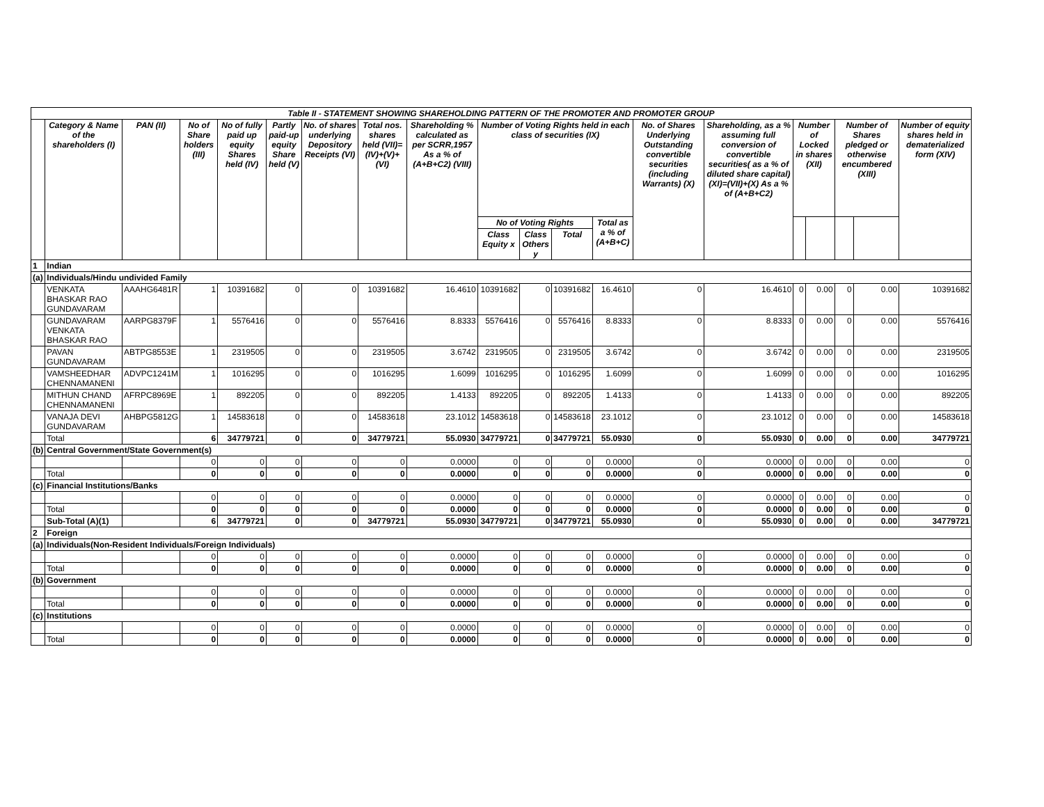| Table II - STATEMENT SHOWING SHAREHOLDING PATTERN OF THE PROMOTER AND PROMOTER GROUP | | | | | | | | | | | | | | | | | | | |
| | Category & Name of the shareholders (I) | PAN (II) | No of Share holders (III) | No of fully paid up equity Shares held (IV) | Partly paid-up equity Share held (V) | No. of shares underlying Depository Receipts (VI) | Total nos. shares held (VII)= (IV)+(V)+(VI) | Shareholding % calculated as per SCRR,1957 As a % of (A+B+C2) (VIII) | Number of Voting Rights held in each class of securities (IX) | | | | No. of Shares Underlying Outstanding convertible securities (including Warrants) (X) | Shareholding, as a % assuming full conversion of convertible securities( as a % of diluted share capital) (XI)=(VII)+(X) As a % of (A+B+C2) | Number of Locked in shares (XII) | | Number of Shares pledged or otherwise encumbered (XIII) | | Number of equity shares held in dematerialized form (XIV) |
| | | | | | | | | | No of Voting Rights | | | Total as a % of (A+B+C) | | | | | | | |
| | | | | | | | | | Class Equity x | Class Others y | Total | | | | | | | | |
| 1 | Indian | | | | | | | | | | | | | | | | | | |
| (a) | Individuals/Hindu undivided Family | | | | | | | | | | | | | | | | | | |
| | VENKATA BHASKAR RAO GUNDAVARAM | AAAHG6481R | 1 | 10391682 | 0 | 0 | 10391682 | 16.4610 | 10391682 | 0 | 10391682 | 16.4610 | 0 | 16.4610 | 0 | 0.00 | 0 | 0.00 | 10391682 |
| | GUNDAVARAM VENKATA BHASKAR RAO | AARPG8379F | 1 | 5576416 | 0 | 0 | 5576416 | 8.8333 | 5576416 | 0 | 5576416 | 8.8333 | 0 | 8.8333 | 0 | 0.00 | 0 | 0.00 | 5576416 |
| | PAVAN GUNDAVARAM | ABTPG8553E | 1 | 2319505 | 0 | 0 | 2319505 | 3.6742 | 2319505 | 0 | 2319505 | 3.6742 | 0 | 3.6742 | 0 | 0.00 | 0 | 0.00 | 2319505 |
| | VAMSHEEDHAR CHENNAMANENI | ADVPC1241M | 1 | 1016295 | 0 | 0 | 1016295 | 1.6099 | 1016295 | 0 | 1016295 | 1.6099 | 0 | 1.6099 | 0 | 0.00 | 0 | 0.00 | 1016295 |
| | MITHUN CHAND CHENNAMANENI | AFRPC8969E | 1 | 892205 | 0 | 0 | 892205 | 1.4133 | 892205 | 0 | 892205 | 1.4133 | 0 | 1.4133 | 0 | 0.00 | 0 | 0.00 | 892205 |
| | VANAJA DEVI GUNDAVARAM | AHBPG5812G | 1 | 14583618 | 0 | 0 | 14583618 | 23.1012 | 14583618 | 0 | 14583618 | 23.1012 | 0 | 23.1012 | 0 | 0.00 | 0 | 0.00 | 14583618 |
| | Total | | 6 | 34779721 | 0 | 0 | 34779721 | 55.0930 | 34779721 | 0 | 34779721 | 55.0930 | 0 | 55.0930 | 0 | 0.00 | 0 | 0.00 | 34779721 |
| (b) | Central Government/State Government(s) | | | | | | | | | | | | | | | | | | |
| | | | 0 | 0 | 0 | 0 | 0 | 0.0000 | 0 | 0 | 0 | 0.0000 | 0 | 0.0000 | 0 | 0.00 | 0 | 0.00 | 0 |
| | Total | | 0 | 0 | 0 | 0 | 0 | 0.0000 | 0 | 0 | 0 | 0.0000 | 0 | 0.0000 | 0 | 0.00 | 0 | 0.00 | 0 |
| (c) | Financial Institutions/Banks | | | | | | | | | | | | | | | | | | |
| | | | 0 | 0 | 0 | 0 | 0 | 0.0000 | 0 | 0 | 0 | 0.0000 | 0 | 0.0000 | 0 | 0.00 | 0 | 0.00 | 0 |
| | Total | | 0 | 0 | 0 | 0 | 0 | 0.0000 | 0 | 0 | 0 | 0.0000 | 0 | 0.0000 | 0 | 0.00 | 0 | 0.00 | 0 |
| | Sub-Total (A)(1) | | 6 | 34779721 | 0 | 0 | 34779721 | 55.0930 | 34779721 | 0 | 34779721 | 55.0930 | 0 | 55.0930 | 0 | 0.00 | 0 | 0.00 | 34779721 |
| 2 | Foreign | | | | | | | | | | | | | | | | | | |
| (a) | Individuals(Non-Resident Individuals/Foreign Individuals) | | | | | | | | | | | | | | | | | | |
| | | | 0 | 0 | 0 | 0 | 0 | 0.0000 | 0 | 0 | 0 | 0.0000 | 0 | 0.0000 | 0 | 0.00 | 0 | 0.00 | 0 |
| | Total | | 0 | 0 | 0 | 0 | 0 | 0.0000 | 0 | 0 | 0 | 0.0000 | 0 | 0.0000 | 0 | 0.00 | 0 | 0.00 | 0 |
| (b) | Government | | | | | | | | | | | | | | | | | | |
| | | | 0 | 0 | 0 | 0 | 0 | 0.0000 | 0 | 0 | 0 | 0.0000 | 0 | 0.0000 | 0 | 0.00 | 0 | 0.00 | 0 |
| | Total | | 0 | 0 | 0 | 0 | 0 | 0.0000 | 0 | 0 | 0 | 0.0000 | 0 | 0.0000 | 0 | 0.00 | 0 | 0.00 | 0 |
| (c) | Institutions | | | | | | | | | | | | | | | | | | |
| | | | 0 | 0 | 0 | 0 | 0 | 0.0000 | 0 | 0 | 0 | 0.0000 | 0 | 0.0000 | 0 | 0.00 | 0 | 0.00 | 0 |
| | Total | | 0 | 0 | 0 | 0 | 0 | 0.0000 | 0 | 0 | 0 | 0.0000 | 0 | 0.0000 | 0 | 0.00 | 0 | 0.00 | 0 |